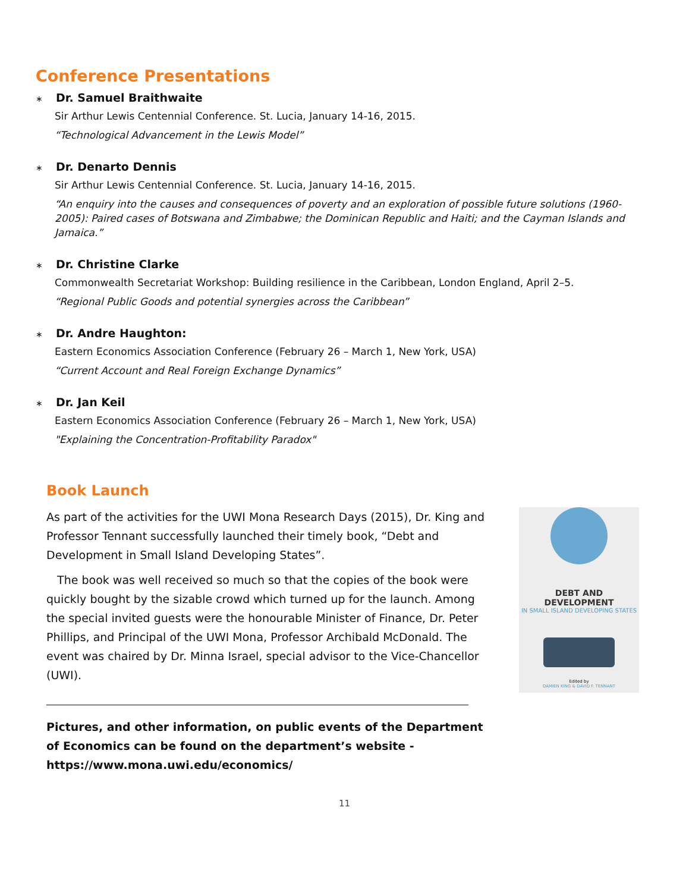Conference Presentations
∗ Dr. Samuel Braithwaite
Sir Arthur Lewis Centennial Conference. St. Lucia, January 14-16, 2015.
“Technological Advancement in the Lewis Model”
∗ Dr. Denarto Dennis
Sir Arthur Lewis Centennial Conference. St. Lucia, January 14-16, 2015.
“An enquiry into the causes and consequences of poverty and an exploration of possible future solutions (1960-2005): Paired cases of Botswana and Zimbabwe; the Dominican Republic and Haiti; and the Cayman Islands and Jamaica.”
∗ Dr. Christine Clarke
Commonwealth Secretariat Workshop: Building resilience in the Caribbean, London England, April 2–5.
“Regional Public Goods and potential synergies across the Caribbean”
∗ Dr. Andre Haughton:
Eastern Economics Association Conference (February 26 – March 1, New York, USA)
“Current Account and Real Foreign Exchange Dynamics”
∗ Dr. Jan Keil
Eastern Economics Association Conference (February 26 – March 1, New York, USA)
"Explaining the Concentration-Profitability Paradox"
Book Launch
As part of the activities for the UWI Mona Research Days (2015), Dr. King and Professor Tennant successfully launched their timely book, “Debt and Development in Small Island Developing States”.
The book was well received so much so that the copies of the book were quickly bought by the sizable crowd which turned up for the launch. Among the special invited guests were the honourable Minister of Finance, Dr. Peter Phillips, and Principal of the UWI Mona, Professor Archibald McDonald. The event was chaired by Dr. Minna Israel, special advisor to the Vice-Chancellor (UWI).
DEBT AND DEVELOPMENT
IN SMALL ISLAND DEVELOPING STATES
Edited by
DAMIEN KING & DAVID F. TENNANT
Pictures, and other information, on public events of the Department of Economics can be found on the department’s website - https://www.mona.uwi.edu/economics/
11